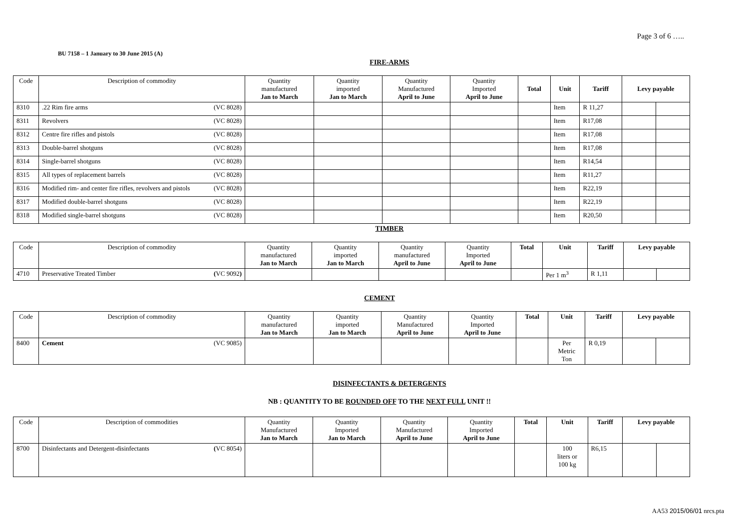Page 3 of 6 …..
BU 7158 – 1 January to 30 June 2015 (A)
FIRE-ARMS
| Code | Description of commodity | Quantity manufactured Jan to March | Quantity imported Jan to March | Quantity Manufactured April to June | Quantity Imported April to June | Total | Unit | Tariff | Levy payable | |
| --- | --- | --- | --- | --- | --- | --- | --- | --- | --- | --- |
| 8310 | .22 Rim fire arms (VC 8028) | | | | | | Item | R 11,27 | | |
| 8311 | Revolvers (VC 8028) | | | | | | Item | R17,08 | | |
| 8312 | Centre fire rifles and pistols (VC 8028) | | | | | | Item | R17,08 | | |
| 8313 | Double-barrel shotguns (VC 8028) | | | | | | Item | R17,08 | | |
| 8314 | Single-barrel shotguns (VC 8028) | | | | | | Item | R14,54 | | |
| 8315 | All types of replacement barrels (VC 8028) | | | | | | Item | R11,27 | | |
| 8316 | Modified rim- and center fire rifles, revolvers and pistols (VC 8028) | | | | | | Item | R22,19 | | |
| 8317 | Modified double-barrel shotguns (VC 8028) | | | | | | Item | R22,19 | | |
| 8318 | Modified single-barrel shotguns (VC 8028) | | | | | | Item | R20,50 | | |
TIMBER
| Code | Description of commodity | Quantity manufactured Jan to March | Quantity imported Jan to March | Quantity manufactured April to June | Quantity Imported April to June | Total | Unit | Tariff | Levy payable | |
| --- | --- | --- | --- | --- | --- | --- | --- | --- | --- | --- |
| 4710 | Preservative Treated Timber ( VC 9092 ) | | | | | | Per 1 m<sup>3</sup> | R 1,11 | | |
CEMENT
| Code | Description of commodity | Quantity manufactured Jan to March | Quantity imported Jan to March | Quantity Manufactured April to June | Quantity Imported April to June | Total | Unit | Tariff | Levy payable | |
| --- | --- | --- | --- | --- | --- | --- | --- | --- | --- | --- |
| 8400 | Cement (VC 9085) | | | | | | Per Metric Ton | R 0,19 | | |
DISINFECTANTS & DETERGENTS
NB : QUANTITY TO BE ROUNDED OFF TO THE NEXT FULL UNIT !!
| Code | Description of commodities | Quantity Manufactured Jan to March | Quantity Imported Jan to March | Quantity Manufactured April to June | Quantity Imported April to June | Total | Unit | Tariff | Levy payable | |
| --- | --- | --- | --- | --- | --- | --- | --- | --- | --- | --- |
| 8700 | Disinfectants and Detergent-disinfectants ( VC 8054) | | | | | | 100 liters or 100 kg | R6,15 | | |
AA53 2015/06/01 nrcs.pta